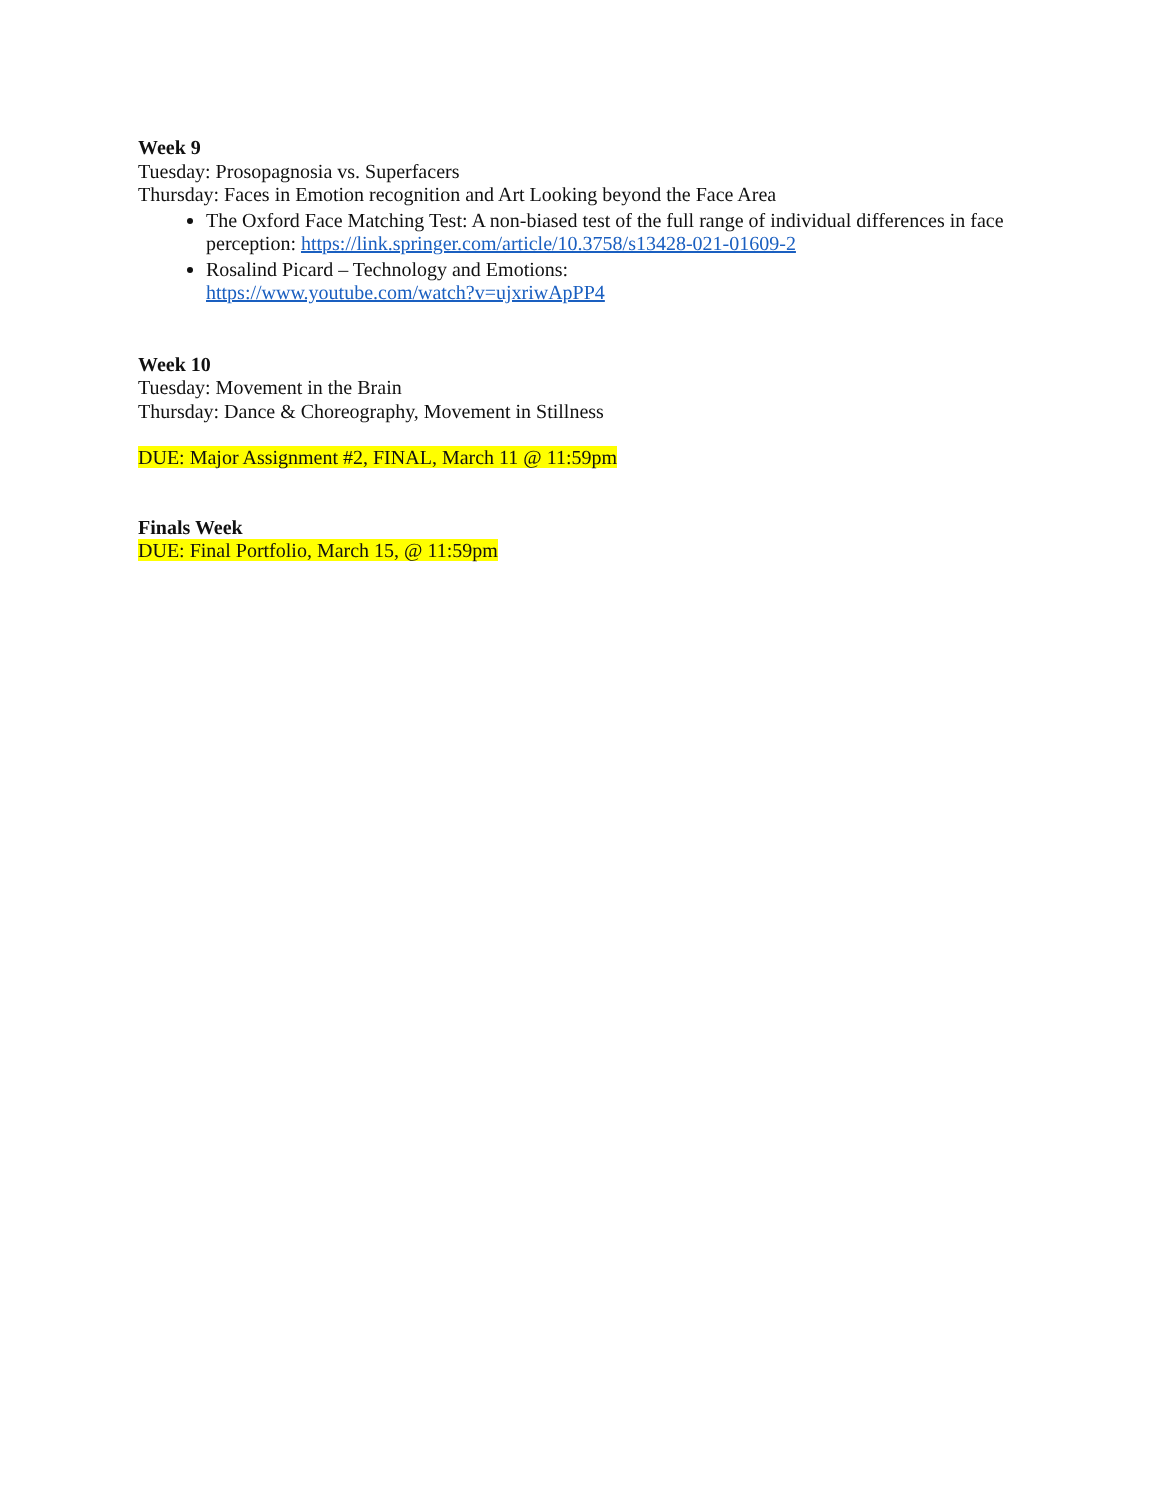Week 9
Tuesday: Prosopagnosia vs. Superfacers
Thursday: Faces in Emotion recognition and Art Looking beyond the Face Area
The Oxford Face Matching Test: A non-biased test of the full range of individual differences in face perception: https://link.springer.com/article/10.3758/s13428-021-01609-2
Rosalind Picard – Technology and Emotions:
https://www.youtube.com/watch?v=ujxriwApPP4
Week 10
Tuesday: Movement in the Brain
Thursday: Dance & Choreography, Movement in Stillness
DUE: Major Assignment #2, FINAL, March 11 @ 11:59pm
Finals Week
DUE: Final Portfolio, March 15, @ 11:59pm